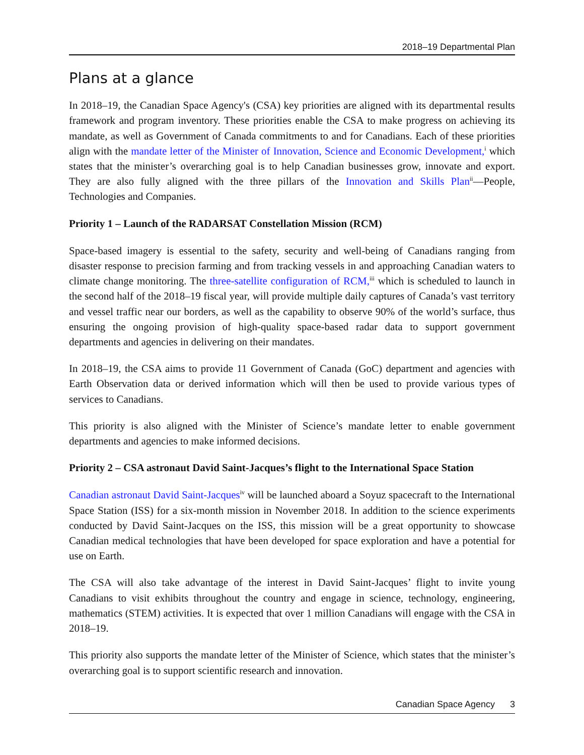2018–19 Departmental Plan
Plans at a glance
In 2018–19, the Canadian Space Agency's (CSA) key priorities are aligned with its departmental results framework and program inventory. These priorities enable the CSA to make progress on achieving its mandate, as well as Government of Canada commitments to and for Canadians. Each of these priorities align with the mandate letter of the Minister of Innovation, Science and Economic Development,<sup>i</sup> which states that the minister’s overarching goal is to help Canadian businesses grow, innovate and export. They are also fully aligned with the three pillars of the Innovation and Skills Plan<sup>ii</sup>—People, Technologies and Companies.
Priority 1 – Launch of the RADARSAT Constellation Mission (RCM)
Space-based imagery is essential to the safety, security and well-being of Canadians ranging from disaster response to precision farming and from tracking vessels in and approaching Canadian waters to climate change monitoring. The three-satellite configuration of RCM,<sup>iii</sup> which is scheduled to launch in the second half of the 2018–19 fiscal year, will provide multiple daily captures of Canada’s vast territory and vessel traffic near our borders, as well as the capability to observe 90% of the world’s surface, thus ensuring the ongoing provision of high-quality space-based radar data to support government departments and agencies in delivering on their mandates.
In 2018–19, the CSA aims to provide 11 Government of Canada (GoC) department and agencies with Earth Observation data or derived information which will then be used to provide various types of services to Canadians.
This priority is also aligned with the Minister of Science’s mandate letter to enable government departments and agencies to make informed decisions.
Priority 2 – CSA astronaut David Saint-Jacques’s flight to the International Space Station
Canadian astronaut David Saint-Jacques<sup>iv</sup> will be launched aboard a Soyuz spacecraft to the International Space Station (ISS) for a six-month mission in November 2018. In addition to the science experiments conducted by David Saint-Jacques on the ISS, this mission will be a great opportunity to showcase Canadian medical technologies that have been developed for space exploration and have a potential for use on Earth.
The CSA will also take advantage of the interest in David Saint-Jacques’ flight to invite young Canadians to visit exhibits throughout the country and engage in science, technology, engineering, mathematics (STEM) activities. It is expected that over 1 million Canadians will engage with the CSA in 2018–19.
This priority also supports the mandate letter of the Minister of Science, which states that the minister’s overarching goal is to support scientific research and innovation.
Canadian Space Agency 3